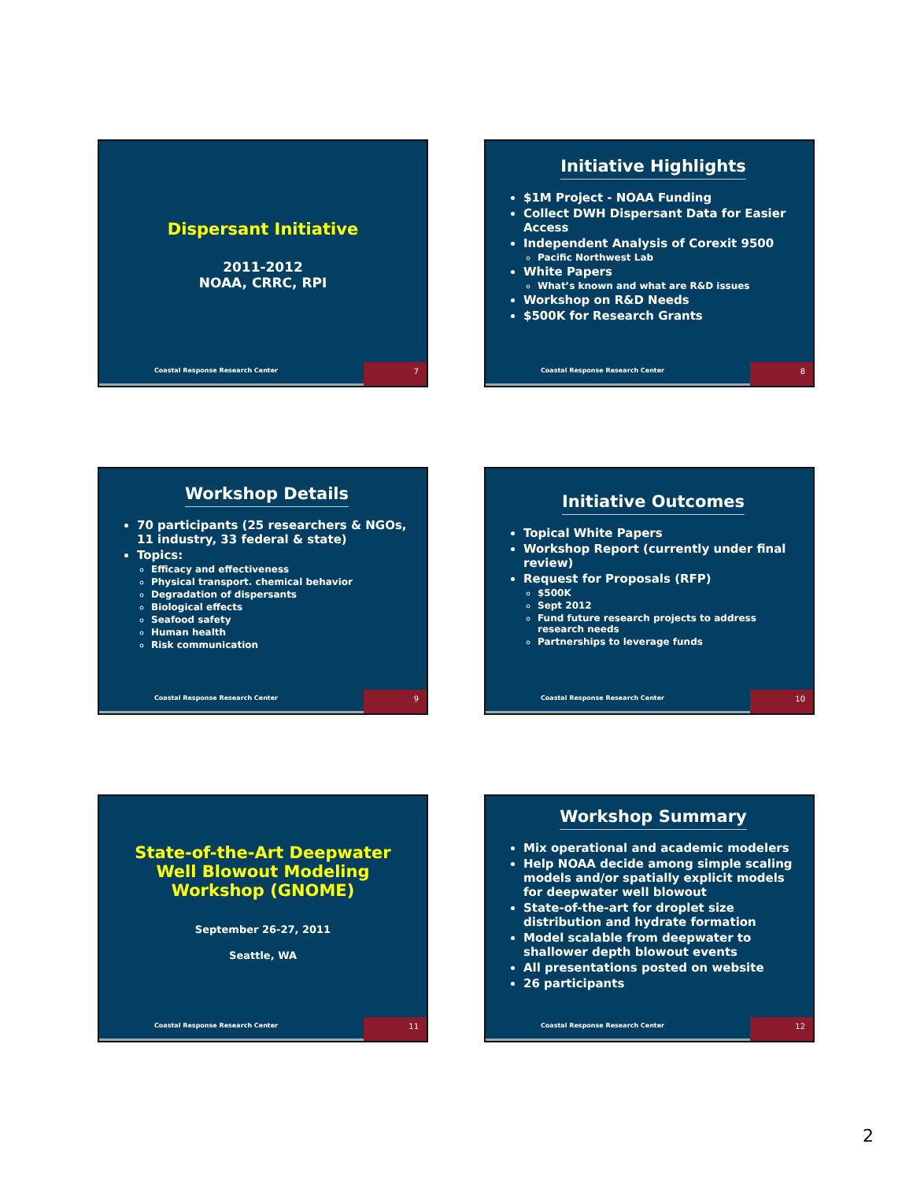Dispersant Initiative
2011-2012
NOAA, CRRC, RPI
Coastal Response Research Center 7
Initiative Highlights
$1M Project - NOAA Funding
Collect DWH Dispersant Data for Easier Access
Independent Analysis of Corexit 9500
Pacific Northwest Lab
White Papers
What’s known and what are R&D issues
Workshop on R&D Needs
$500K for Research Grants
Coastal Response Research Center 8
Workshop Details
70 participants (25 researchers & NGOs, 11 industry, 33 federal & state)
Topics:
Efficacy and effectiveness
Physical transport. chemical behavior
Degradation of dispersants
Biological effects
Seafood safety
Human health
Risk communication
Coastal Response Research Center 9
Initiative Outcomes
Topical White Papers
Workshop Report (currently under final review)
Request for Proposals (RFP)
$500K
Sept 2012
Fund future research projects to address research needs
Partnerships to leverage funds
Coastal Response Research Center 10
State-of-the-Art Deepwater Well Blowout Modeling Workshop (GNOME)
September 26-27, 2011
Seattle, WA
Coastal Response Research Center 11
Workshop Summary
Mix operational and academic modelers
Help NOAA decide among simple scaling models and/or spatially explicit models for deepwater well blowout
State-of-the-art for droplet size distribution and hydrate formation
Model scalable from deepwater to shallower depth blowout events
All presentations posted on website
26 participants
Coastal Response Research Center 12
2